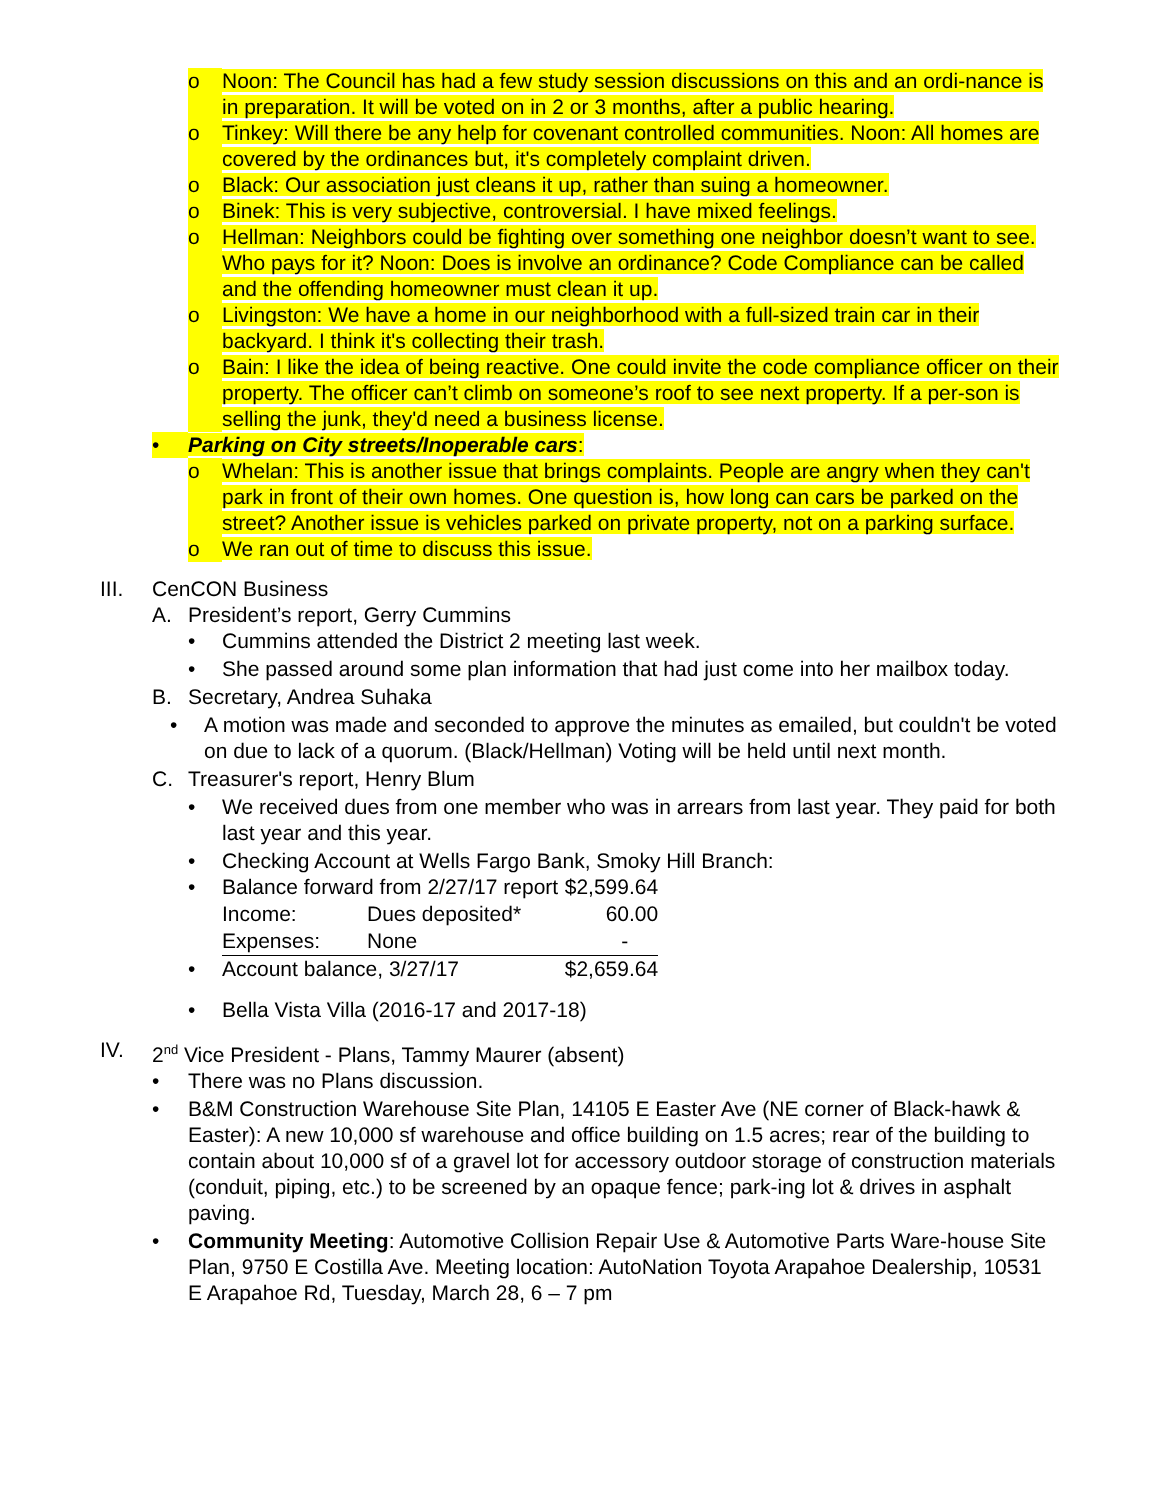o Noon: The Council has had a few study session discussions on this and an ordi-nance is in preparation. It will be voted on in 2 or 3 months, after a public hearing.
o Tinkey: Will there be any help for covenant controlled communities. Noon: All homes are covered by the ordinances but, it's completely complaint driven.
o Black: Our association just cleans it up, rather than suing a homeowner.
o Binek: This is very subjective, controversial. I have mixed feelings.
o Hellman: Neighbors could be fighting over something one neighbor doesn’t want to see. Who pays for it? Noon: Does is involve an ordinance? Code Compliance can be called and the offending homeowner must clean it up.
o Livingston: We have a home in our neighborhood with a full-sized train car in their backyard. I think it's collecting their trash.
o Bain: I like the idea of being reactive. One could invite the code compliance officer on their property. The officer can’t climb on someone’s roof to see next property. If a per-son is selling the junk, they'd need a business license.
• Parking on City streets/Inoperable cars:
o Whelan: This is another issue that brings complaints. People are angry when they can't park in front of their own homes. One question is, how long can cars be parked on the street? Another issue is vehicles parked on private property, not on a parking surface.
o We ran out of time to discuss this issue.
III. CenCON Business
A. President’s report, Gerry Cummins
• Cummins attended the District 2 meeting last week.
• She passed around some plan information that had just come into her mailbox today.
B. Secretary, Andrea Suhaka
• A motion was made and seconded to approve the minutes as emailed, but couldn't be voted on due to lack of a quorum. (Black/Hellman) Voting will be held until next month.
C. Treasurer's report, Henry Blum
• We received dues from one member who was in arrears from last year. They paid for both last year and this year.
• Checking Account at Wells Fargo Bank, Smoky Hill Branch:
| • | Balance forward from 2/27/17 report | | $2,599.64 |
| | Income: | Dues deposited* | 60.00 |
| | Expenses: | None | - |
| • | Account balance, 3/27/17 | | $2,659.64 |
• Bella Vista Villa (2016-17 and 2017-18)
IV. 2<sup>nd</sup> Vice President - Plans, Tammy Maurer (absent)
• There was no Plans discussion.
• B&M Construction Warehouse Site Plan, 14105 E Easter Ave (NE corner of Black-hawk & Easter): A new 10,000 sf warehouse and office building on 1.5 acres; rear of the building to contain about 10,000 sf of a gravel lot for accessory outdoor storage of construction materials (conduit, piping, etc.) to be screened by an opaque fence; park-ing lot & drives in asphalt paving.
• Community Meeting: Automotive Collision Repair Use & Automotive Parts Ware-house Site Plan, 9750 E Costilla Ave. Meeting location: AutoNation Toyota Arapahoe Dealership, 10531 E Arapahoe Rd, Tuesday, March 28, 6 – 7 pm